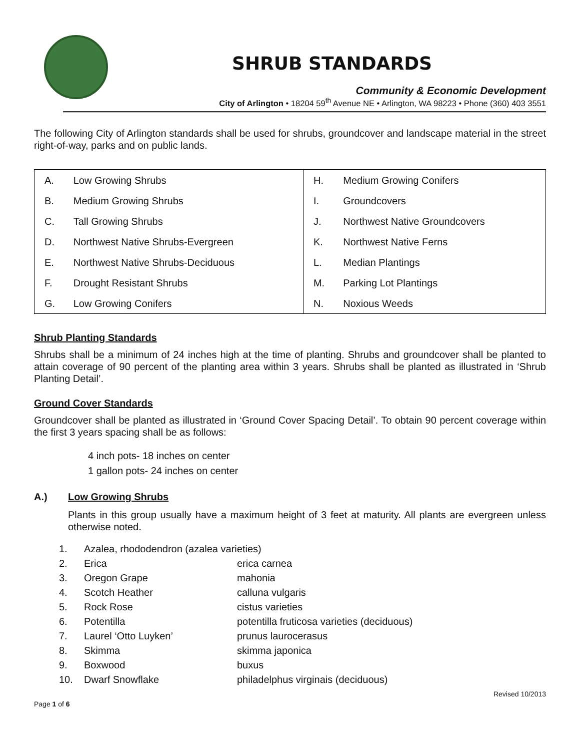SHRUB STANDARDS
Community & Economic Development
City of Arlington • 18204 59<sup>th</sup> Avenue NE • Arlington, WA 98223 • Phone (360) 403 3551
The following City of Arlington standards shall be used for shrubs, groundcover and landscape material in the street right-of-way, parks and on public lands.
| A. | Low Growing Shrubs | H. | Medium Growing Conifers |
| B. | Medium Growing Shrubs | I. | Groundcovers |
| C. | Tall Growing Shrubs | J. | Northwest Native Groundcovers |
| D. | Northwest Native Shrubs-Evergreen | K. | Northwest Native Ferns |
| E. | Northwest Native Shrubs-Deciduous | L. | Median Plantings |
| F. | Drought Resistant Shrubs | M. | Parking Lot Plantings |
| G. | Low Growing Conifers | N. | Noxious Weeds |
Shrub Planting Standards
Shrubs shall be a minimum of 24 inches high at the time of planting. Shrubs and groundcover shall be planted to attain coverage of 90 percent of the planting area within 3 years. Shrubs shall be planted as illustrated in ‘Shrub Planting Detail’.
Ground Cover Standards
Groundcover shall be planted as illustrated in ‘Ground Cover Spacing Detail’. To obtain 90 percent coverage within the first 3 years spacing shall be as follows:
4 inch pots- 18 inches on center
1 gallon pots- 24 inches on center
A.) Low Growing Shrubs
Plants in this group usually have a maximum height of 3 feet at maturity. All plants are evergreen unless otherwise noted.
| 1. | Azalea, rhododendron (azalea varieties) | |
| 2. | Erica | erica carnea |
| 3. | Oregon Grape | mahonia |
| 4. | Scotch Heather | calluna vulgaris |
| 5. | Rock Rose | cistus varieties |
| 6. | Potentilla | potentilla fruticosa varieties (deciduous) |
| 7. | Laurel ‘Otto Luyken’ | prunus laurocerasus |
| 8. | Skimma | skimma japonica |
| 9. | Boxwood | buxus |
| 10. | Dwarf Snowflake | philadelphus virginais (deciduous) |
Page 1 of 6 Revised 10/2013